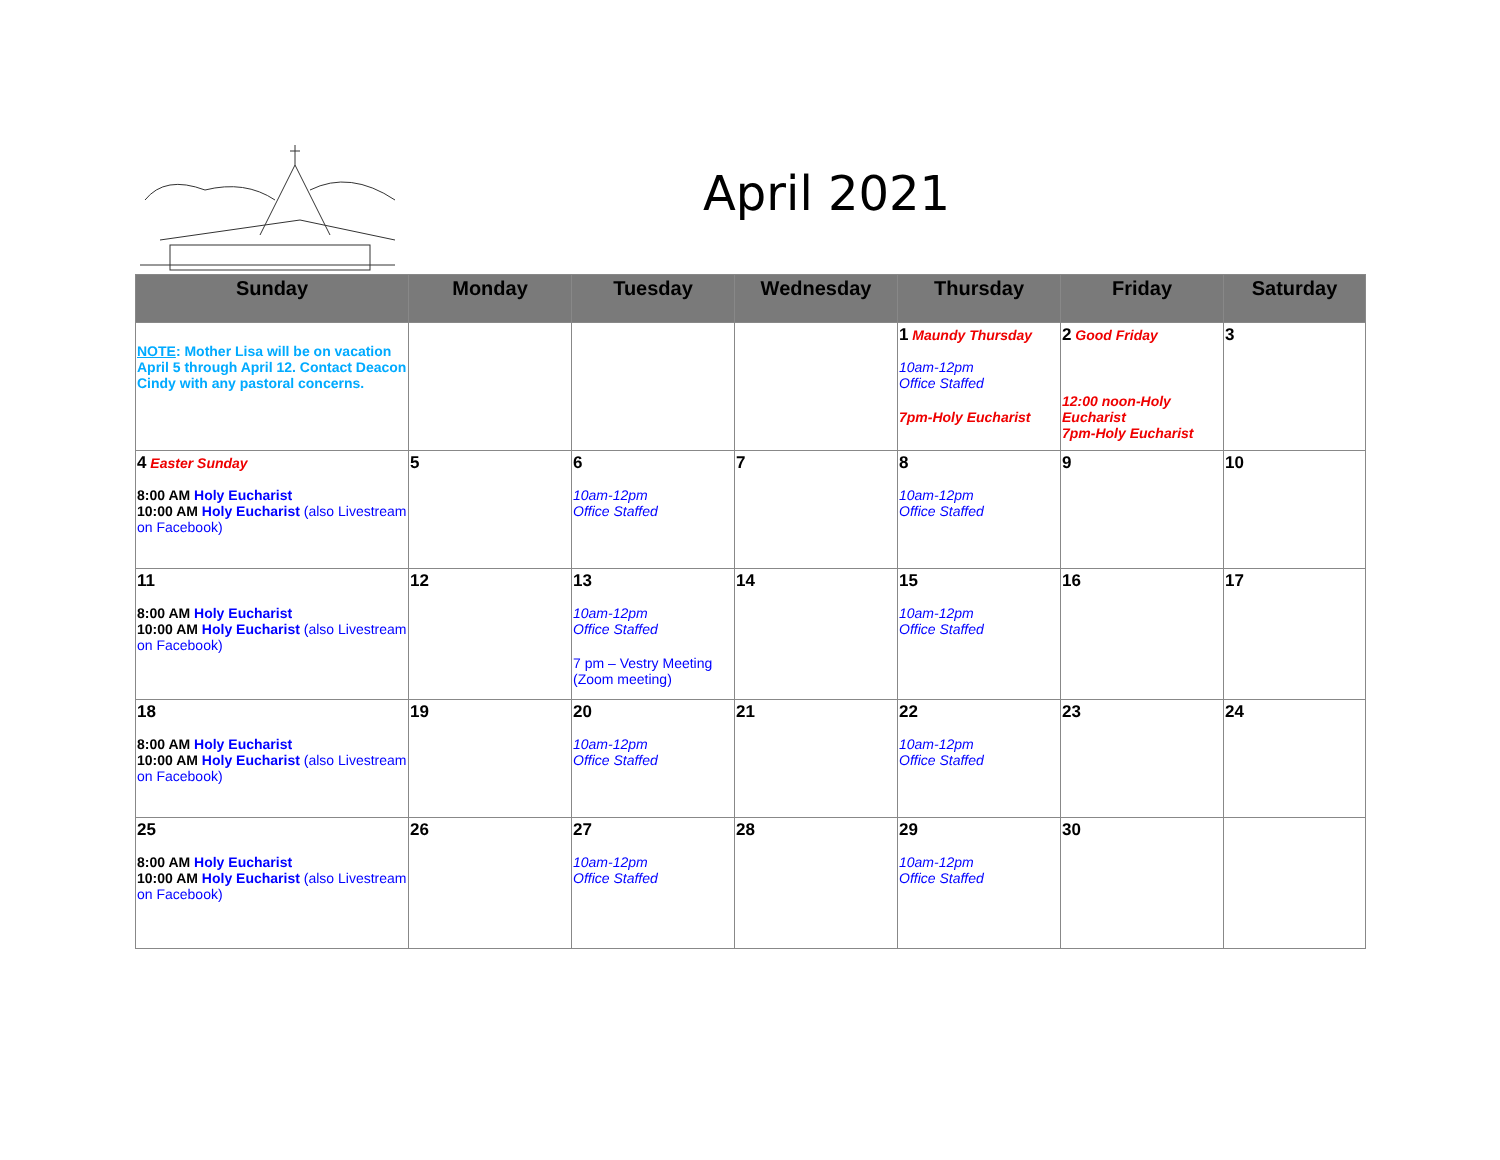April 2021
| Sunday | Monday | Tuesday | Wednesday | Thursday | Friday | Saturday |
| --- | --- | --- | --- | --- | --- | --- |
| NOTE : Mother Lisa will be on vacation April 5 through April 12. Contact Deacon Cindy with any pastoral concerns. | | | | 1 Maundy Thursday 10am-12pm Office Staffed 7pm-Holy Eucharist | 2 Good Friday 12:00 noon-Holy Eucharist 7pm-Holy Eucharist | 3 |
| 4 Easter Sunday 8:00 AM Holy Eucharist 10:00 AM Holy Eucharist (also Livestream on Facebook) | 5 | 6 10am-12pm Office Staffed | 7 | 8 10am-12pm Office Staffed | 9 | 10 |
| 11 8:00 AM Holy Eucharist 10:00 AM Holy Eucharist (also Livestream on Facebook) | 12 | 13 10am-12pm Office Staffed 7 pm – Vestry Meeting (Zoom meeting) | 14 | 15 10am-12pm Office Staffed | 16 | 17 |
| 18 8:00 AM Holy Eucharist 10:00 AM Holy Eucharist (also Livestream on Facebook) | 19 | 20 10am-12pm Office Staffed | 21 | 22 10am-12pm Office Staffed | 23 | 24 |
| 25 8:00 AM Holy Eucharist 10:00 AM Holy Eucharist (also Livestream on Facebook) | 26 | 27 10am-12pm Office Staffed | 28 | 29 10am-12pm Office Staffed | 30 | |